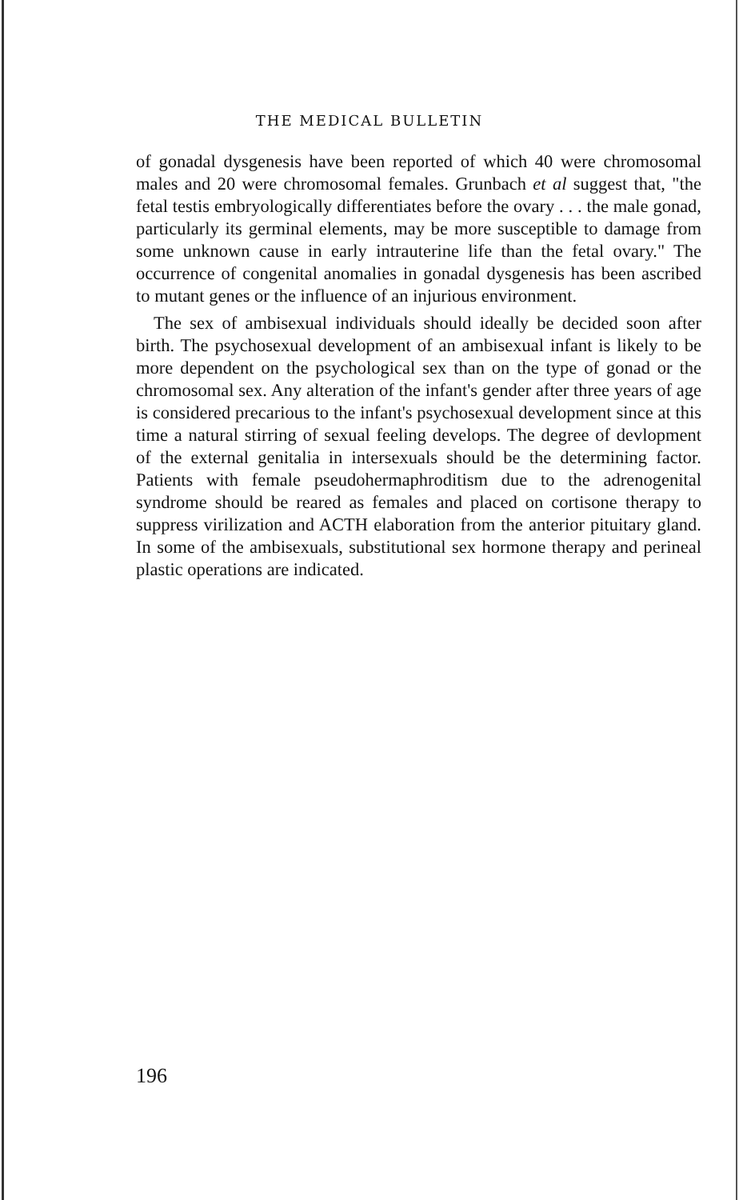THE MEDICAL BULLETIN
of gonadal dysgenesis have been reported of which 40 were chromosomal males and 20 were chromosomal females. Grunbach et al suggest that, "the fetal testis embryologically differentiates before the ovary . . . the male gonad, particularly its germinal elements, may be more susceptible to damage from some unknown cause in early intrauterine life than the fetal ovary." The occurrence of congenital anomalies in gonadal dysgenesis has been ascribed to mutant genes or the influence of an injurious environment.
The sex of ambisexual individuals should ideally be decided soon after birth. The psychosexual development of an ambisexual infant is likely to be more dependent on the psychological sex than on the type of gonad or the chromosomal sex. Any alteration of the infant's gender after three years of age is considered precarious to the infant's psychosexual development since at this time a natural stirring of sexual feeling develops. The degree of devlopment of the external genitalia in intersexuals should be the determining factor. Patients with female pseudohermaphroditism due to the adrenogenital syndrome should be reared as females and placed on cortisone therapy to suppress virilization and ACTH elaboration from the anterior pituitary gland. In some of the ambisexuals, substitutional sex hormone therapy and perineal plastic operations are indicated.
196